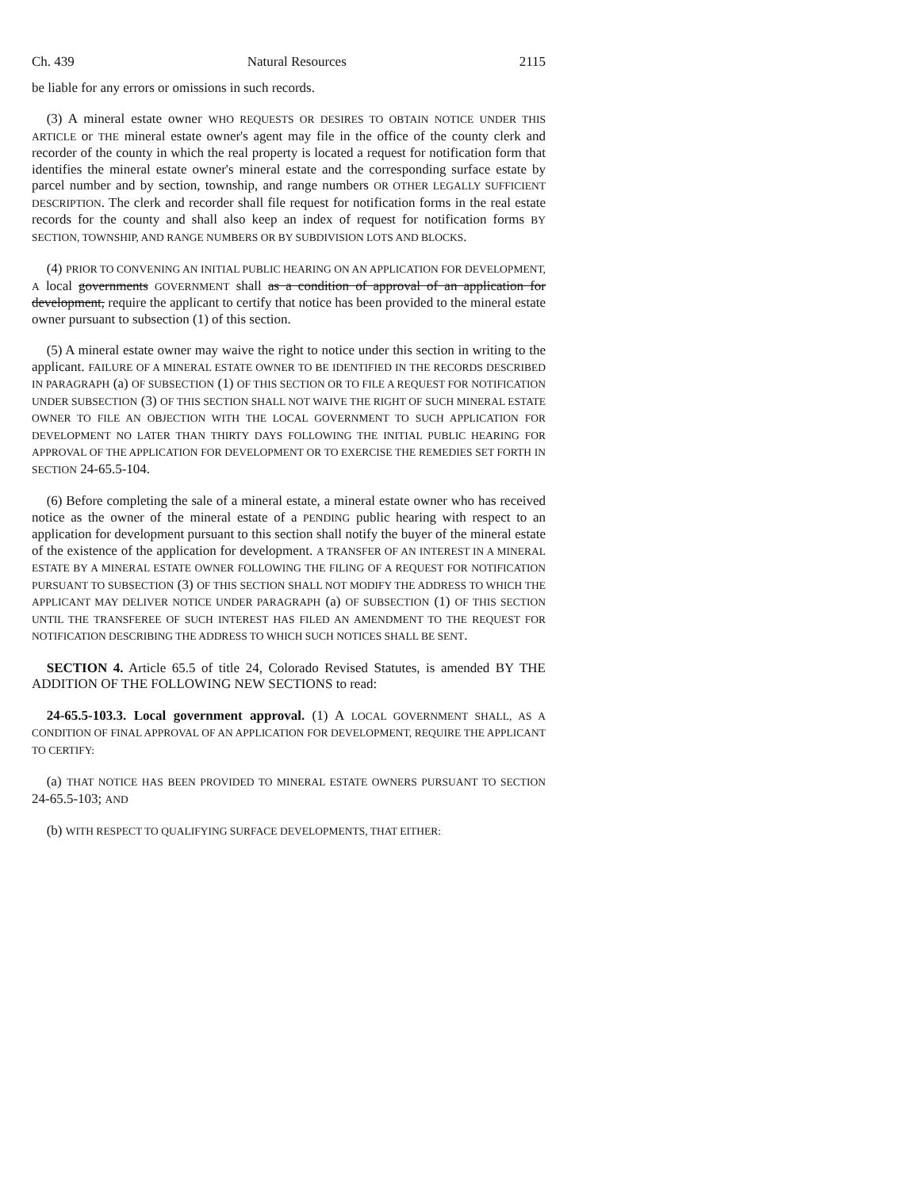Ch. 439 Natural Resources 2115
be liable for any errors or omissions in such records.
(3) A mineral estate owner WHO REQUESTS OR DESIRES TO OBTAIN NOTICE UNDER THIS ARTICLE or THE mineral estate owner's agent may file in the office of the county clerk and recorder of the county in which the real property is located a request for notification form that identifies the mineral estate owner's mineral estate and the corresponding surface estate by parcel number and by section, township, and range numbers OR OTHER LEGALLY SUFFICIENT DESCRIPTION. The clerk and recorder shall file request for notification forms in the real estate records for the county and shall also keep an index of request for notification forms BY SECTION, TOWNSHIP, AND RANGE NUMBERS OR BY SUBDIVISION LOTS AND BLOCKS.
(4) PRIOR TO CONVENING AN INITIAL PUBLIC HEARING ON AN APPLICATION FOR DEVELOPMENT, A local governments GOVERNMENT shall as a condition of approval of an application for development, require the applicant to certify that notice has been provided to the mineral estate owner pursuant to subsection (1) of this section.
(5) A mineral estate owner may waive the right to notice under this section in writing to the applicant. FAILURE OF A MINERAL ESTATE OWNER TO BE IDENTIFIED IN THE RECORDS DESCRIBED IN PARAGRAPH (a) OF SUBSECTION (1) OF THIS SECTION OR TO FILE A REQUEST FOR NOTIFICATION UNDER SUBSECTION (3) OF THIS SECTION SHALL NOT WAIVE THE RIGHT OF SUCH MINERAL ESTATE OWNER TO FILE AN OBJECTION WITH THE LOCAL GOVERNMENT TO SUCH APPLICATION FOR DEVELOPMENT NO LATER THAN THIRTY DAYS FOLLOWING THE INITIAL PUBLIC HEARING FOR APPROVAL OF THE APPLICATION FOR DEVELOPMENT OR TO EXERCISE THE REMEDIES SET FORTH IN SECTION 24-65.5-104.
(6) Before completing the sale of a mineral estate, a mineral estate owner who has received notice as the owner of the mineral estate of a PENDING public hearing with respect to an application for development pursuant to this section shall notify the buyer of the mineral estate of the existence of the application for development. A TRANSFER OF AN INTEREST IN A MINERAL ESTATE BY A MINERAL ESTATE OWNER FOLLOWING THE FILING OF A REQUEST FOR NOTIFICATION PURSUANT TO SUBSECTION (3) OF THIS SECTION SHALL NOT MODIFY THE ADDRESS TO WHICH THE APPLICANT MAY DELIVER NOTICE UNDER PARAGRAPH (a) OF SUBSECTION (1) OF THIS SECTION UNTIL THE TRANSFEREE OF SUCH INTEREST HAS FILED AN AMENDMENT TO THE REQUEST FOR NOTIFICATION DESCRIBING THE ADDRESS TO WHICH SUCH NOTICES SHALL BE SENT.
SECTION 4. Article 65.5 of title 24, Colorado Revised Statutes, is amended BY THE ADDITION OF THE FOLLOWING NEW SECTIONS to read:
24-65.5-103.3. Local government approval. (1) A LOCAL GOVERNMENT SHALL, AS A CONDITION OF FINAL APPROVAL OF AN APPLICATION FOR DEVELOPMENT, REQUIRE THE APPLICANT TO CERTIFY:
(a) THAT NOTICE HAS BEEN PROVIDED TO MINERAL ESTATE OWNERS PURSUANT TO SECTION 24-65.5-103; AND
(b) WITH RESPECT TO QUALIFYING SURFACE DEVELOPMENTS, THAT EITHER: